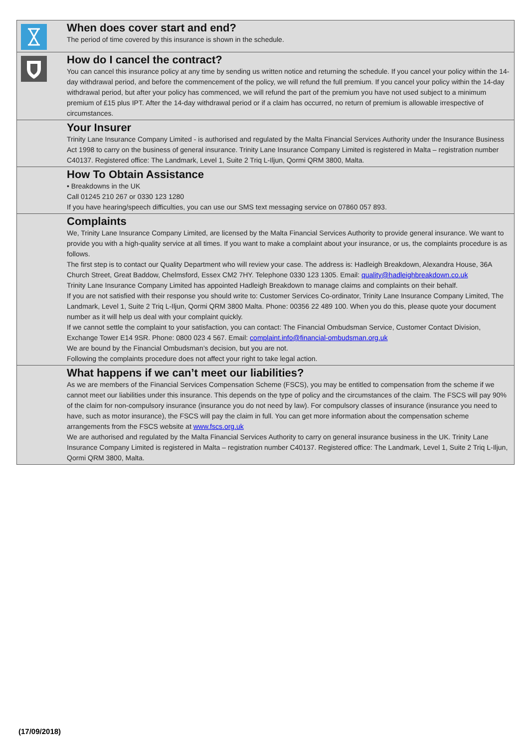When does cover start and end?
The period of time covered by this insurance is shown in the schedule.
How do I cancel the contract?
You can cancel this insurance policy at any time by sending us written notice and returning the schedule. If you cancel your policy within the 14-day withdrawal period, and before the commencement of the policy, we will refund the full premium. If you cancel your policy within the 14-day withdrawal period, but after your policy has commenced, we will refund the part of the premium you have not used subject to a minimum premium of £15 plus IPT. After the 14-day withdrawal period or if a claim has occurred, no return of premium is allowable irrespective of circumstances.
Your Insurer
Trinity Lane Insurance Company Limited - is authorised and regulated by the Malta Financial Services Authority under the Insurance Business Act 1998 to carry on the business of general insurance. Trinity Lane Insurance Company Limited is registered in Malta – registration number C40137. Registered office: The Landmark, Level 1, Suite 2 Triq L-Iljun, Qormi QRM 3800, Malta.
How To Obtain Assistance
• Breakdowns in the UK
Call 01245 210 267 or 0330 123 1280
If you have hearing/speech difficulties, you can use our SMS text messaging service on 07860 057 893.
Complaints
We, Trinity Lane Insurance Company Limited, are licensed by the Malta Financial Services Authority to provide general insurance. We want to provide you with a high-quality service at all times. If you want to make a complaint about your insurance, or us, the complaints procedure is as follows.
The first step is to contact our Quality Department who will review your case. The address is: Hadleigh Breakdown, Alexandra House, 36A Church Street, Great Baddow, Chelmsford, Essex CM2 7HY. Telephone 0330 123 1305. Email: quality@hadleighbreakdown.co.uk
Trinity Lane Insurance Company Limited has appointed Hadleigh Breakdown to manage claims and complaints on their behalf.
If you are not satisfied with their response you should write to: Customer Services Co-ordinator, Trinity Lane Insurance Company Limited, The Landmark, Level 1, Suite 2 Triq L-Iljun, Qormi QRM 3800 Malta. Phone: 00356 22 489 100. When you do this, please quote your document number as it will help us deal with your complaint quickly.
If we cannot settle the complaint to your satisfaction, you can contact: The Financial Ombudsman Service, Customer Contact Division, Exchange Tower E14 9SR. Phone: 0800 023 4 567. Email: complaint.info@financial-ombudsman.org.uk
We are bound by the Financial Ombudsman’s decision, but you are not.
Following the complaints procedure does not affect your right to take legal action.
What happens if we can’t meet our liabilities?
As we are members of the Financial Services Compensation Scheme (FSCS), you may be entitled to compensation from the scheme if we cannot meet our liabilities under this insurance. This depends on the type of policy and the circumstances of the claim. The FSCS will pay 90% of the claim for non-compulsory insurance (insurance you do not need by law). For compulsory classes of insurance (insurance you need to have, such as motor insurance), the FSCS will pay the claim in full. You can get more information about the compensation scheme arrangements from the FSCS website at www.fscs.org.uk
We are authorised and regulated by the Malta Financial Services Authority to carry on general insurance business in the UK. Trinity Lane Insurance Company Limited is registered in Malta – registration number C40137. Registered office: The Landmark, Level 1, Suite 2 Triq L-Iljun, Qormi QRM 3800, Malta.
(17/09/2018)